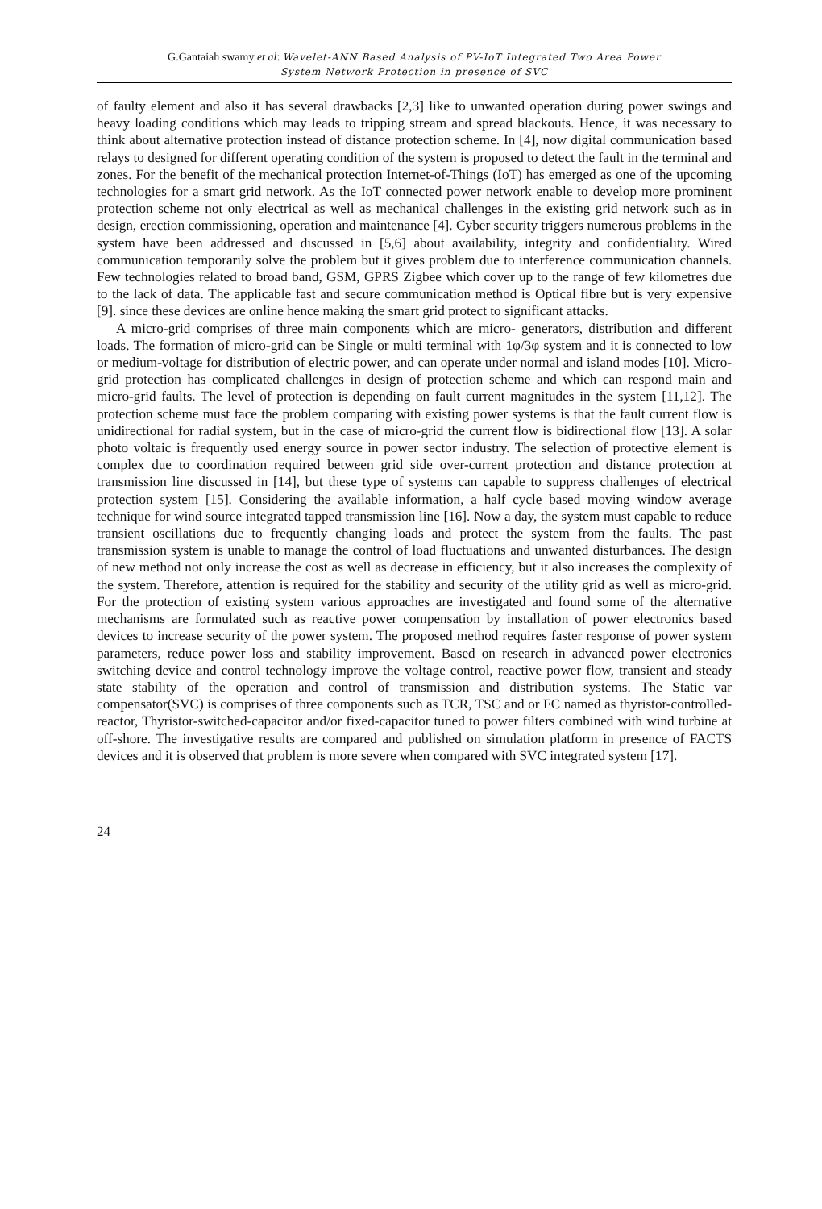G.Gantaiah swamy et al: Wavelet-ANN Based Analysis of PV-IoT Integrated Two Area Power
System Network Protection in presence of SVC
of faulty element and also it has several drawbacks [2,3] like to unwanted operation during power swings and heavy loading conditions which may leads to tripping stream and spread blackouts. Hence, it was necessary to think about alternative protection instead of distance protection scheme. In [4], now digital communication based relays to designed for different operating condition of the system is proposed to detect the fault in the terminal and zones. For the benefit of the mechanical protection Internet-of-Things (IoT) has emerged as one of the upcoming technologies for a smart grid network. As the IoT connected power network enable to develop more prominent protection scheme not only electrical as well as mechanical challenges in the existing grid network such as in design, erection commissioning, operation and maintenance [4]. Cyber security triggers numerous problems in the system have been addressed and discussed in [5,6] about availability, integrity and confidentiality. Wired communication temporarily solve the problem but it gives problem due to interference communication channels. Few technologies related to broad band, GSM, GPRS Zigbee which cover up to the range of few kilometres due to the lack of data. The applicable fast and secure communication method is Optical fibre but is very expensive [9]. since these devices are online hence making the smart grid protect to significant attacks.
A micro-grid comprises of three main components which are micro- generators, distribution and different loads. The formation of micro-grid can be Single or multi terminal with 1φ/3φ system and it is connected to low or medium-voltage for distribution of electric power, and can operate under normal and island modes [10]. Micro-grid protection has complicated challenges in design of protection scheme and which can respond main and micro-grid faults. The level of protection is depending on fault current magnitudes in the system [11,12]. The protection scheme must face the problem comparing with existing power systems is that the fault current flow is unidirectional for radial system, but in the case of micro-grid the current flow is bidirectional flow [13]. A solar photo voltaic is frequently used energy source in power sector industry. The selection of protective element is complex due to coordination required between grid side over-current protection and distance protection at transmission line discussed in [14], but these type of systems can capable to suppress challenges of electrical protection system [15]. Considering the available information, a half cycle based moving window average technique for wind source integrated tapped transmission line [16]. Now a day, the system must capable to reduce transient oscillations due to frequently changing loads and protect the system from the faults. The past transmission system is unable to manage the control of load fluctuations and unwanted disturbances. The design of new method not only increase the cost as well as decrease in efficiency, but it also increases the complexity of the system. Therefore, attention is required for the stability and security of the utility grid as well as micro-grid. For the protection of existing system various approaches are investigated and found some of the alternative mechanisms are formulated such as reactive power compensation by installation of power electronics based devices to increase security of the power system. The proposed method requires faster response of power system parameters, reduce power loss and stability improvement. Based on research in advanced power electronics switching device and control technology improve the voltage control, reactive power flow, transient and steady state stability of the operation and control of transmission and distribution systems. The Static var compensator(SVC) is comprises of three components such as TCR, TSC and or FC named as thyristor-controlled-reactor, Thyristor-switched-capacitor and/or fixed-capacitor tuned to power filters combined with wind turbine at off-shore. The investigative results are compared and published on simulation platform in presence of FACTS devices and it is observed that problem is more severe when compared with SVC integrated system [17].
24